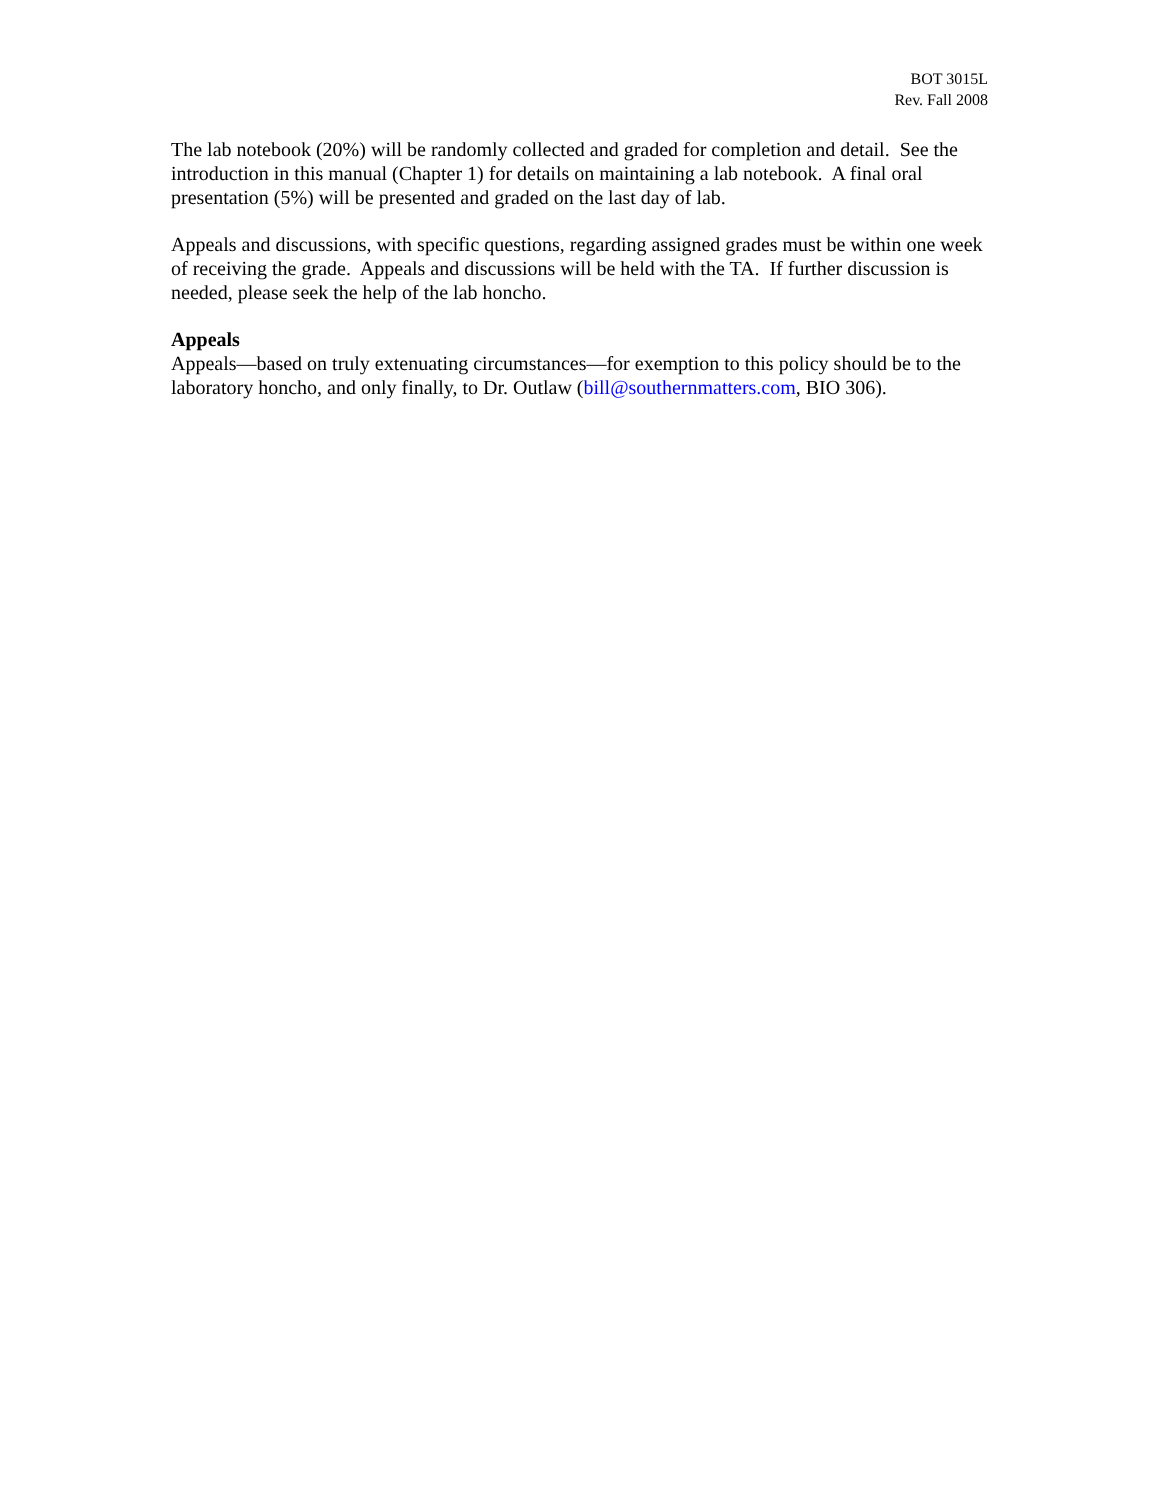BOT 3015L
Rev. Fall 2008
The lab notebook (20%) will be randomly collected and graded for completion and detail. See the introduction in this manual (Chapter 1) for details on maintaining a lab notebook. A final oral presentation (5%) will be presented and graded on the last day of lab.
Appeals and discussions, with specific questions, regarding assigned grades must be within one week of receiving the grade. Appeals and discussions will be held with the TA. If further discussion is needed, please seek the help of the lab honcho.
Appeals
Appeals—based on truly extenuating circumstances—for exemption to this policy should be to the laboratory honcho, and only finally, to Dr. Outlaw (bill@southernmatters.com, BIO 306).